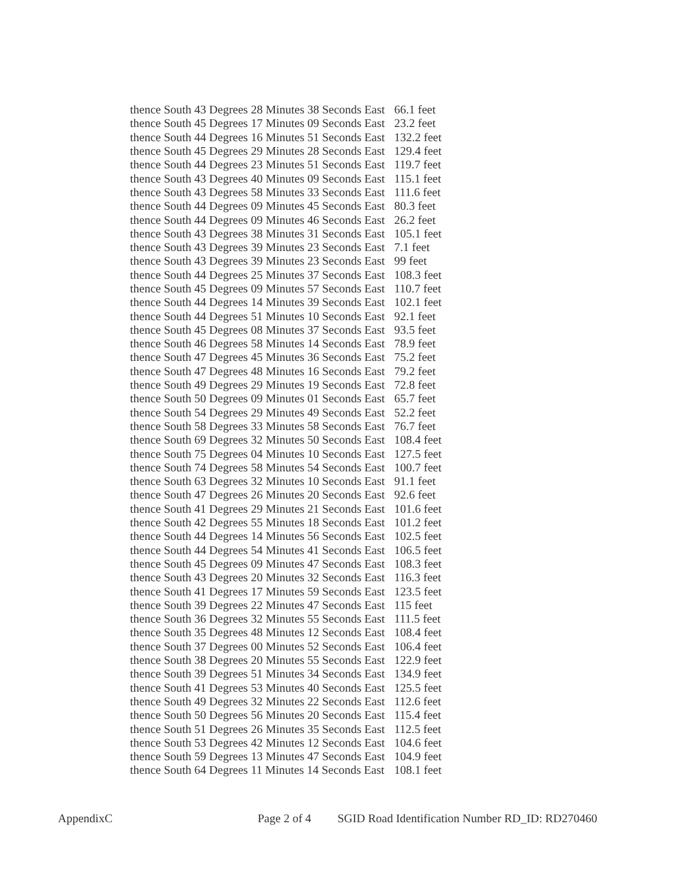| thence South 43 Degrees 28 Minutes 38 Seconds East | 66.1 feet |
| thence South 45 Degrees 17 Minutes 09 Seconds East | 23.2 feet |
| thence South 44 Degrees 16 Minutes 51 Seconds East | 132.2 feet |
| thence South 45 Degrees 29 Minutes 28 Seconds East | 129.4 feet |
| thence South 44 Degrees 23 Minutes 51 Seconds East | 119.7 feet |
| thence South 43 Degrees 40 Minutes 09 Seconds East | 115.1 feet |
| thence South 43 Degrees 58 Minutes 33 Seconds East | 111.6 feet |
| thence South 44 Degrees 09 Minutes 45 Seconds East | 80.3 feet |
| thence South 44 Degrees 09 Minutes 46 Seconds East | 26.2 feet |
| thence South 43 Degrees 38 Minutes 31 Seconds East | 105.1 feet |
| thence South 43 Degrees 39 Minutes 23 Seconds East | 7.1 feet |
| thence South 43 Degrees 39 Minutes 23 Seconds East | 99 feet |
| thence South 44 Degrees 25 Minutes 37 Seconds East | 108.3 feet |
| thence South 45 Degrees 09 Minutes 57 Seconds East | 110.7 feet |
| thence South 44 Degrees 14 Minutes 39 Seconds East | 102.1 feet |
| thence South 44 Degrees 51 Minutes 10 Seconds East | 92.1 feet |
| thence South 45 Degrees 08 Minutes 37 Seconds East | 93.5 feet |
| thence South 46 Degrees 58 Minutes 14 Seconds East | 78.9 feet |
| thence South 47 Degrees 45 Minutes 36 Seconds East | 75.2 feet |
| thence South 47 Degrees 48 Minutes 16 Seconds East | 79.2 feet |
| thence South 49 Degrees 29 Minutes 19 Seconds East | 72.8 feet |
| thence South 50 Degrees 09 Minutes 01 Seconds East | 65.7 feet |
| thence South 54 Degrees 29 Minutes 49 Seconds East | 52.2 feet |
| thence South 58 Degrees 33 Minutes 58 Seconds East | 76.7 feet |
| thence South 69 Degrees 32 Minutes 50 Seconds East | 108.4 feet |
| thence South 75 Degrees 04 Minutes 10 Seconds East | 127.5 feet |
| thence South 74 Degrees 58 Minutes 54 Seconds East | 100.7 feet |
| thence South 63 Degrees 32 Minutes 10 Seconds East | 91.1 feet |
| thence South 47 Degrees 26 Minutes 20 Seconds East | 92.6 feet |
| thence South 41 Degrees 29 Minutes 21 Seconds East | 101.6 feet |
| thence South 42 Degrees 55 Minutes 18 Seconds East | 101.2 feet |
| thence South 44 Degrees 14 Minutes 56 Seconds East | 102.5 feet |
| thence South 44 Degrees 54 Minutes 41 Seconds East | 106.5 feet |
| thence South 45 Degrees 09 Minutes 47 Seconds East | 108.3 feet |
| thence South 43 Degrees 20 Minutes 32 Seconds East | 116.3 feet |
| thence South 41 Degrees 17 Minutes 59 Seconds East | 123.5 feet |
| thence South 39 Degrees 22 Minutes 47 Seconds East | 115 feet |
| thence South 36 Degrees 32 Minutes 55 Seconds East | 111.5 feet |
| thence South 35 Degrees 48 Minutes 12 Seconds East | 108.4 feet |
| thence South 37 Degrees 00 Minutes 52 Seconds East | 106.4 feet |
| thence South 38 Degrees 20 Minutes 55 Seconds East | 122.9 feet |
| thence South 39 Degrees 51 Minutes 34 Seconds East | 134.9 feet |
| thence South 41 Degrees 53 Minutes 40 Seconds East | 125.5 feet |
| thence South 49 Degrees 32 Minutes 22 Seconds East | 112.6 feet |
| thence South 50 Degrees 56 Minutes 20 Seconds East | 115.4 feet |
| thence South 51 Degrees 26 Minutes 35 Seconds East | 112.5 feet |
| thence South 53 Degrees 42 Minutes 12 Seconds East | 104.6 feet |
| thence South 59 Degrees 13 Minutes 47 Seconds East | 104.9 feet |
| thence South 64 Degrees 11 Minutes 14 Seconds East | 108.1 feet |
AppendixC Page 2 of 4 SGID Road Identification Number RD_ID: RD270460